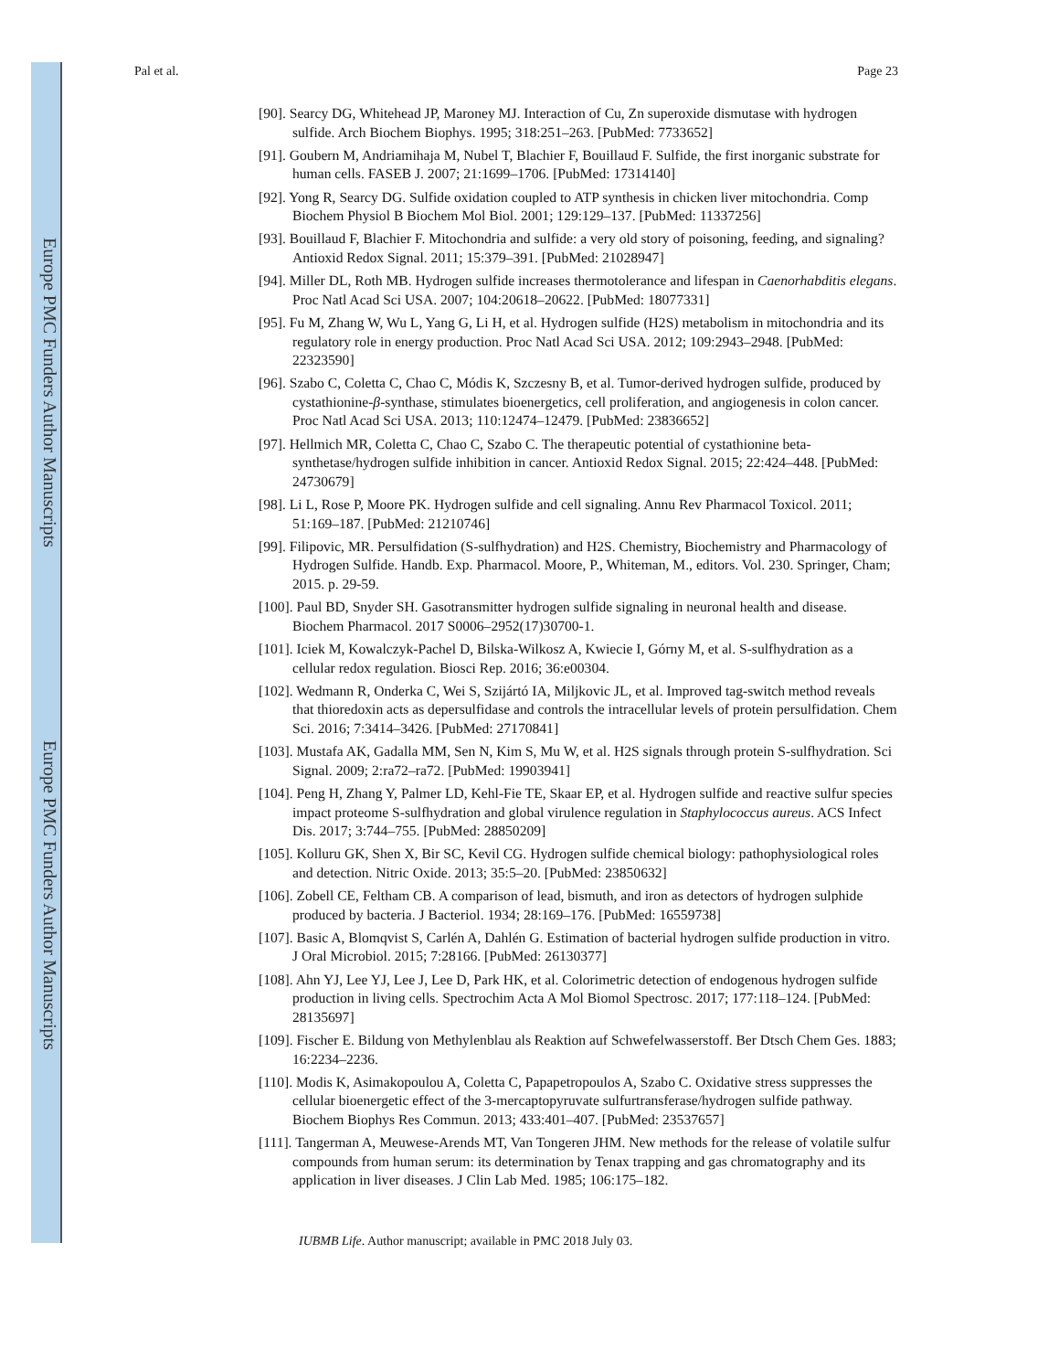Europe PMC Funders Author Manuscripts
Europe PMC Funders Author Manuscripts
Pal et al. Page 23
[90]. Searcy DG, Whitehead JP, Maroney MJ. Interaction of Cu, Zn superoxide dismutase with hydrogen sulfide. Arch Biochem Biophys. 1995; 318:251–263. [PubMed: 7733652]
[91]. Goubern M, Andriamihaja M, Nubel T, Blachier F, Bouillaud F. Sulfide, the first inorganic substrate for human cells. FASEB J. 2007; 21:1699–1706. [PubMed: 17314140]
[92]. Yong R, Searcy DG. Sulfide oxidation coupled to ATP synthesis in chicken liver mitochondria. Comp Biochem Physiol B Biochem Mol Biol. 2001; 129:129–137. [PubMed: 11337256]
[93]. Bouillaud F, Blachier F. Mitochondria and sulfide: a very old story of poisoning, feeding, and signaling? Antioxid Redox Signal. 2011; 15:379–391. [PubMed: 21028947]
[94]. Miller DL, Roth MB. Hydrogen sulfide increases thermotolerance and lifespan in Caenorhabditis elegans. Proc Natl Acad Sci USA. 2007; 104:20618–20622. [PubMed: 18077331]
[95]. Fu M, Zhang W, Wu L, Yang G, Li H, et al. Hydrogen sulfide (H2S) metabolism in mitochondria and its regulatory role in energy production. Proc Natl Acad Sci USA. 2012; 109:2943–2948. [PubMed: 22323590]
[96]. Szabo C, Coletta C, Chao C, Módis K, Szczesny B, et al. Tumor-derived hydrogen sulfide, produced by cystathionine-β-synthase, stimulates bioenergetics, cell proliferation, and angiogenesis in colon cancer. Proc Natl Acad Sci USA. 2013; 110:12474–12479. [PubMed: 23836652]
[97]. Hellmich MR, Coletta C, Chao C, Szabo C. The therapeutic potential of cystathionine beta-synthetase/hydrogen sulfide inhibition in cancer. Antioxid Redox Signal. 2015; 22:424–448. [PubMed: 24730679]
[98]. Li L, Rose P, Moore PK. Hydrogen sulfide and cell signaling. Annu Rev Pharmacol Toxicol. 2011; 51:169–187. [PubMed: 21210746]
[99]. Filipovic, MR. Persulfidation (S-sulfhydration) and H2S. Chemistry, Biochemistry and Pharmacology of Hydrogen Sulfide. Handb. Exp. Pharmacol. Moore, P., Whiteman, M., editors. Vol. 230. Springer, Cham; 2015. p. 29-59.
[100]. Paul BD, Snyder SH. Gasotransmitter hydrogen sulfide signaling in neuronal health and disease. Biochem Pharmacol. 2017 S0006–2952(17)30700-1.
[101]. Iciek M, Kowalczyk-Pachel D, Bilska-Wilkosz A, Kwiecie I, Górny M, et al. S-sulfhydration as a cellular redox regulation. Biosci Rep. 2016; 36:e00304.
[102]. Wedmann R, Onderka C, Wei S, Szijártó IA, Miljkovic JL, et al. Improved tag-switch method reveals that thioredoxin acts as depersulfidase and controls the intracellular levels of protein persulfidation. Chem Sci. 2016; 7:3414–3426. [PubMed: 27170841]
[103]. Mustafa AK, Gadalla MM, Sen N, Kim S, Mu W, et al. H2S signals through protein S-sulfhydration. Sci Signal. 2009; 2:ra72–ra72. [PubMed: 19903941]
[104]. Peng H, Zhang Y, Palmer LD, Kehl-Fie TE, Skaar EP, et al. Hydrogen sulfide and reactive sulfur species impact proteome S-sulfhydration and global virulence regulation in Staphylococcus aureus. ACS Infect Dis. 2017; 3:744–755. [PubMed: 28850209]
[105]. Kolluru GK, Shen X, Bir SC, Kevil CG. Hydrogen sulfide chemical biology: pathophysiological roles and detection. Nitric Oxide. 2013; 35:5–20. [PubMed: 23850632]
[106]. Zobell CE, Feltham CB. A comparison of lead, bismuth, and iron as detectors of hydrogen sulphide produced by bacteria. J Bacteriol. 1934; 28:169–176. [PubMed: 16559738]
[107]. Basic A, Blomqvist S, Carlén A, Dahlén G. Estimation of bacterial hydrogen sulfide production in vitro. J Oral Microbiol. 2015; 7:28166. [PubMed: 26130377]
[108]. Ahn YJ, Lee YJ, Lee J, Lee D, Park HK, et al. Colorimetric detection of endogenous hydrogen sulfide production in living cells. Spectrochim Acta A Mol Biomol Spectrosc. 2017; 177:118–124. [PubMed: 28135697]
[109]. Fischer E. Bildung von Methylenblau als Reaktion auf Schwefelwasserstoff. Ber Dtsch Chem Ges. 1883; 16:2234–2236.
[110]. Modis K, Asimakopoulou A, Coletta C, Papapetropoulos A, Szabo C. Oxidative stress suppresses the cellular bioenergetic effect of the 3-mercaptopyruvate sulfurtransferase/hydrogen sulfide pathway. Biochem Biophys Res Commun. 2013; 433:401–407. [PubMed: 23537657]
[111]. Tangerman A, Meuwese-Arends MT, Van Tongeren JHM. New methods for the release of volatile sulfur compounds from human serum: its determination by Tenax trapping and gas chromatography and its application in liver diseases. J Clin Lab Med. 1985; 106:175–182.
IUBMB Life. Author manuscript; available in PMC 2018 July 03.